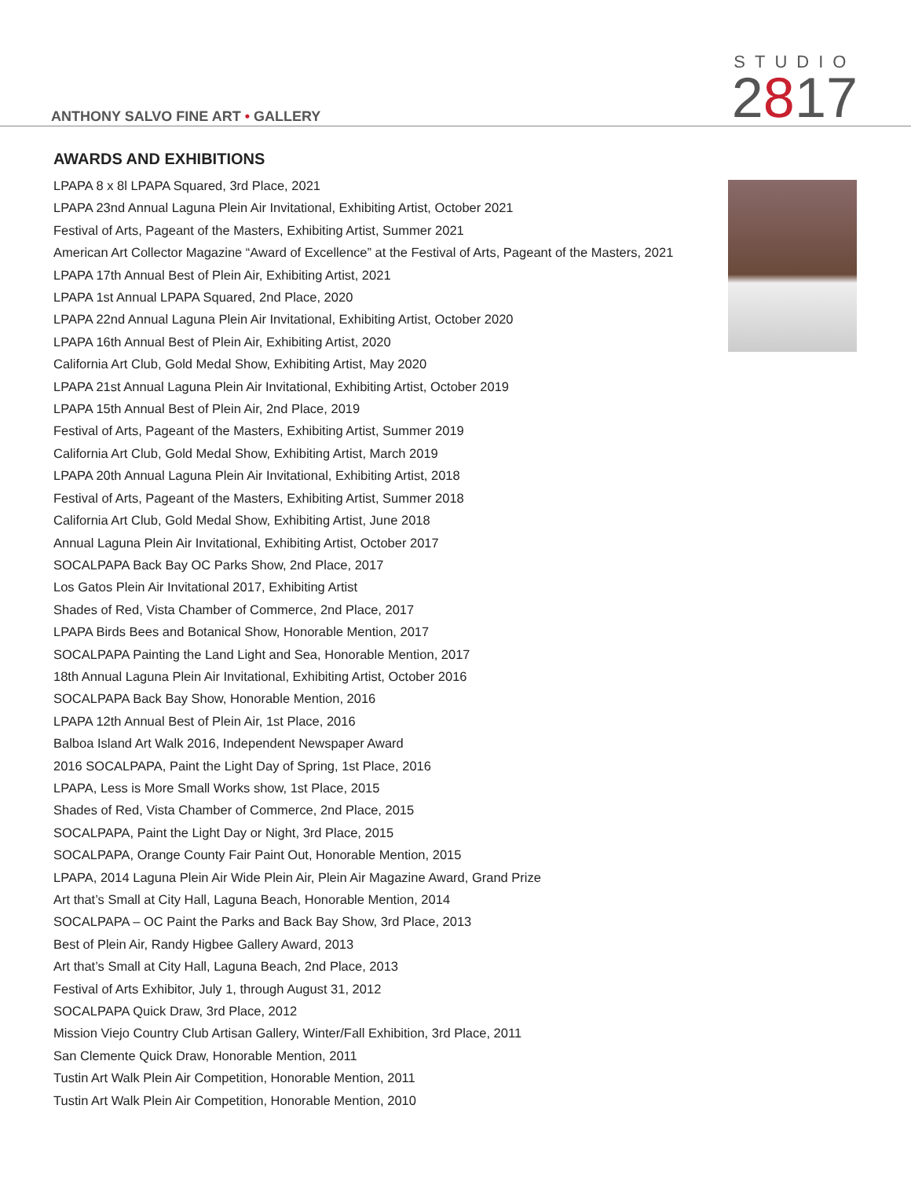ANTHONY SALVO FINE ART • GALLERY
STUDIO
2817
AWARDS AND EXHIBITIONS
LPAPA 8 x 8l LPAPA Squared, 3rd Place, 2021
LPAPA 23nd Annual Laguna Plein Air Invitational, Exhibiting Artist, October 2021
Festival of Arts, Pageant of the Masters, Exhibiting Artist, Summer 2021
American Art Collector Magazine “Award of Excellence” at the Festival of Arts, Pageant of the Masters, 2021
LPAPA 17th Annual Best of Plein Air, Exhibiting Artist, 2021
LPAPA 1st Annual LPAPA Squared, 2nd Place, 2020
LPAPA 22nd Annual Laguna Plein Air Invitational, Exhibiting Artist, October 2020
LPAPA 16th Annual Best of Plein Air, Exhibiting Artist, 2020
California Art Club, Gold Medal Show, Exhibiting Artist, May 2020
LPAPA 21st Annual Laguna Plein Air Invitational, Exhibiting Artist, October 2019
LPAPA 15th Annual Best of Plein Air, 2nd Place, 2019
Festival of Arts, Pageant of the Masters, Exhibiting Artist, Summer 2019
California Art Club, Gold Medal Show, Exhibiting Artist, March 2019
LPAPA 20th Annual Laguna Plein Air Invitational, Exhibiting Artist, 2018
Festival of Arts, Pageant of the Masters, Exhibiting Artist, Summer 2018
California Art Club, Gold Medal Show, Exhibiting Artist, June 2018
Annual Laguna Plein Air Invitational, Exhibiting Artist, October 2017
SOCALPAPA Back Bay OC Parks Show, 2nd Place, 2017
Los Gatos Plein Air Invitational 2017, Exhibiting Artist
Shades of Red, Vista Chamber of Commerce, 2nd Place, 2017
LPAPA Birds Bees and Botanical Show, Honorable Mention, 2017
SOCALPAPA Painting the Land Light and Sea, Honorable Mention, 2017
18th Annual Laguna Plein Air Invitational, Exhibiting Artist, October 2016
SOCALPAPA Back Bay Show, Honorable Mention, 2016
LPAPA 12th Annual Best of Plein Air, 1st Place, 2016
Balboa Island Art Walk 2016, Independent Newspaper Award
2016 SOCALPAPA, Paint the Light Day of Spring, 1st Place, 2016
LPAPA, Less is More Small Works show, 1st Place, 2015
Shades of Red, Vista Chamber of Commerce, 2nd Place, 2015
SOCALPAPA, Paint the Light Day or Night, 3rd Place, 2015
SOCALPAPA, Orange County Fair Paint Out, Honorable Mention, 2015
LPAPA, 2014 Laguna Plein Air Wide Plein Air, Plein Air Magazine Award, Grand Prize
Art that’s Small at City Hall, Laguna Beach, Honorable Mention, 2014
SOCALPAPA – OC Paint the Parks and Back Bay Show, 3rd Place, 2013
Best of Plein Air, Randy Higbee Gallery Award, 2013
Art that’s Small at City Hall, Laguna Beach, 2nd Place, 2013
Festival of Arts Exhibitor, July 1, through August 31, 2012
SOCALPAPA Quick Draw, 3rd Place, 2012
Mission Viejo Country Club Artisan Gallery, Winter/Fall Exhibition, 3rd Place, 2011
San Clemente Quick Draw, Honorable Mention, 2011
Tustin Art Walk Plein Air Competition, Honorable Mention, 2011
Tustin Art Walk Plein Air Competition, Honorable Mention, 2010